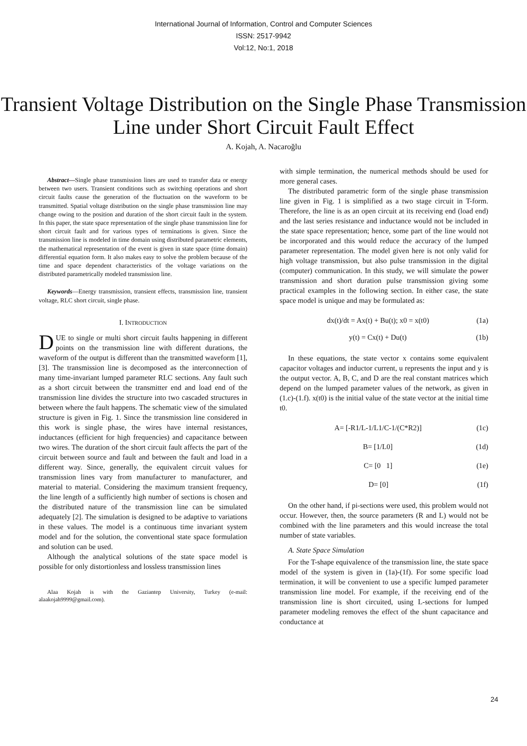International Journal of Information, Control and Computer Sciences
ISSN: 2517-9942
Vol:12, No:1, 2018
Transient Voltage Distribution on the Single Phase Transmission Line under Short Circuit Fault Effect
A. Kojah, A. Nacaroğlu
Abstract—Single phase transmission lines are used to transfer data or energy between two users. Transient conditions such as switching operations and short circuit faults cause the generation of the fluctuation on the waveform to be transmitted. Spatial voltage distribution on the single phase transmission line may change owing to the position and duration of the short circuit fault in the system. In this paper, the state space representation of the single phase transmission line for short circuit fault and for various types of terminations is given. Since the transmission line is modeled in time domain using distributed parametric elements, the mathematical representation of the event is given in state space (time domain) differential equation form. It also makes easy to solve the problem because of the time and space dependent characteristics of the voltage variations on the distributed parametrically modeled transmission line.
Keywords—Energy transmission, transient effects, transmission line, transient voltage, RLC short circuit, single phase.
I. INTRODUCTION
DUE to single or multi short circuit faults happening in different points on the transmission line with different durations, the waveform of the output is different than the transmitted waveform [1], [3]. The transmission line is decomposed as the interconnection of many time-invariant lumped parameter RLC sections. Any fault such as a short circuit between the transmitter end and load end of the transmission line divides the structure into two cascaded structures in between where the fault happens. The schematic view of the simulated structure is given in Fig. 1. Since the transmission line considered in this work is single phase, the wires have internal resistances, inductances (efficient for high frequencies) and capacitance between two wires. The duration of the short circuit fault affects the part of the circuit between source and fault and between the fault and load in a different way. Since, generally, the equivalent circuit values for transmission lines vary from manufacturer to manufacturer, and material to material. Considering the maximum transient frequency, the line length of a sufficiently high number of sections is chosen and the distributed nature of the transmission line can be simulated adequately [2]. The simulation is designed to be adaptive to variations in these values. The model is a continuous time invariant system model and for the solution, the conventional state space formulation and solution can be used.
Although the analytical solutions of the state space model is possible for only distortionless and lossless transmission lines
Alaa Kojah is with the Gaziantep University, Turkey (e-mail: alaakojah9999@gmail.com).
with simple termination, the numerical methods should be used for more general cases.
The distributed parametric form of the single phase transmission line given in Fig. 1 is simplified as a two stage circuit in T-form. Therefore, the line is as an open circuit at its receiving end (load end) and the last series resistance and inductance would not be included in the state space representation; hence, some part of the line would not be incorporated and this would reduce the accuracy of the lumped parameter representation. The model given here is not only valid for high voltage transmission, but also pulse transmission in the digital (computer) communication. In this study, we will simulate the power transmission and short duration pulse transmission giving some practical examples in the following section. In either case, the state space model is unique and may be formulated as:
dx(t)/dt = Ax(t) + Bu(t); x0 = x(t0) (1a)
y(t) = Cx(t) + Du(t) (1b)
In these equations, the state vector x contains some equivalent capacitor voltages and inductor current, u represents the input and y is the output vector. A, B, C, and D are the real constant matrices which depend on the lumped parameter values of the network, as given in (1.c)-(1.f). x(t0) is the initial value of the state vector at the initial time t0.
A= [-R1/L-1/L1/C-1/(C*R2)] (1c)
B= [1/L0] (1d)
C= [0 1] (1e)
D= [0] (1f)
On the other hand, if pi-sections were used, this problem would not occur. However, then, the source parameters (R and L) would not be combined with the line parameters and this would increase the total number of state variables.
A. State Space Simulation
For the T-shape equivalence of the transmission line, the state space model of the system is given in (1a)-(1f). For some specific load termination, it will be convenient to use a specific lumped parameter transmission line model. For example, if the receiving end of the transmission line is short circuited, using L-sections for lumped parameter modeling removes the effect of the shunt capacitance and conductance at
24